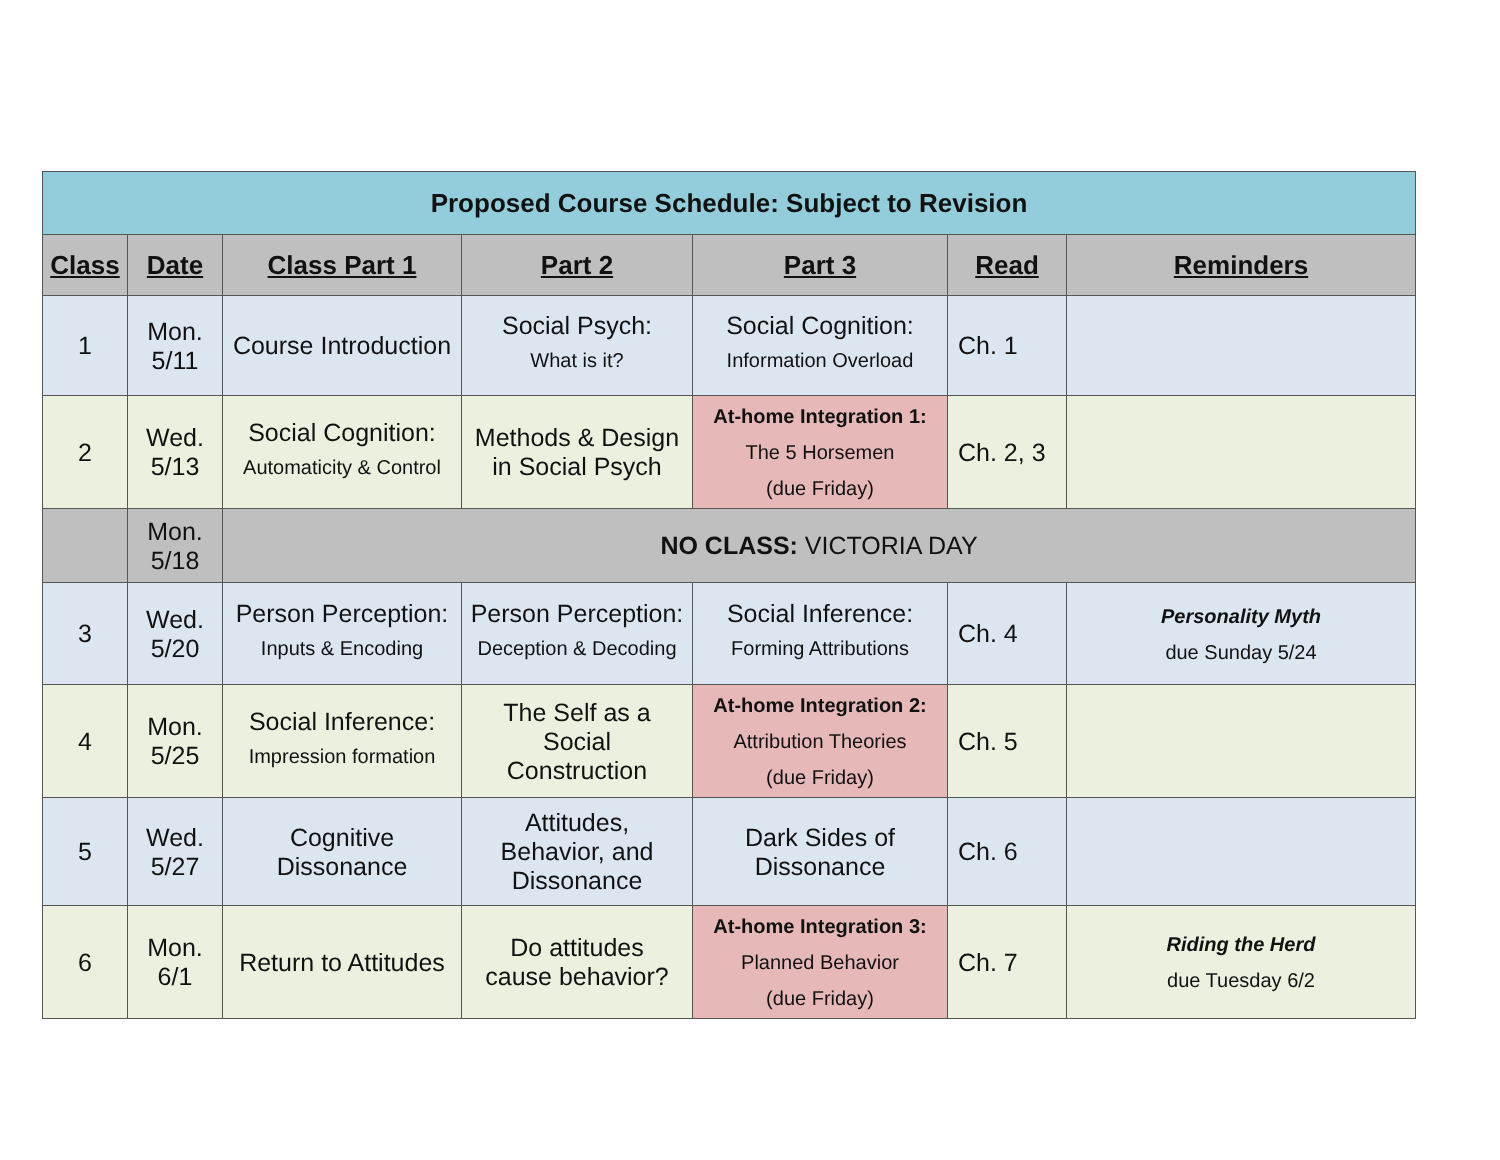| Proposed Course Schedule: Subject to Revision | | | | | | |
| Class | Date | Class Part 1 | Part 2 | Part 3 | Read | Reminders |
| 1 | Mon. 5/11 | Course Introduction | Social Psych: What is it? | Social Cognition: Information Overload | Ch. 1 | |
| 2 | Wed. 5/13 | Social Cognition: Automaticity & Control | Methods & Design in Social Psych | At-home Integration 1: The 5 Horsemen (due Friday) | Ch. 2, 3 | |
| | Mon. 5/18 | NO CLASS: VICTORIA DAY | | | | |
| 3 | Wed. 5/20 | Person Perception: Inputs & Encoding | Person Perception: Deception & Decoding | Social Inference: Forming Attributions | Ch. 4 | Personality Myth due Sunday 5/24 |
| 4 | Mon. 5/25 | Social Inference: Impression formation | The Self as a Social Construction | At-home Integration 2: Attribution Theories (due Friday) | Ch. 5 | |
| 5 | Wed. 5/27 | Cognitive Dissonance | Attitudes, Behavior, and Dissonance | Dark Sides of Dissonance | Ch. 6 | |
| 6 | Mon. 6/1 | Return to Attitudes | Do attitudes cause behavior? | At-home Integration 3: Planned Behavior (due Friday) | Ch. 7 | Riding the Herd due Tuesday 6/2 |